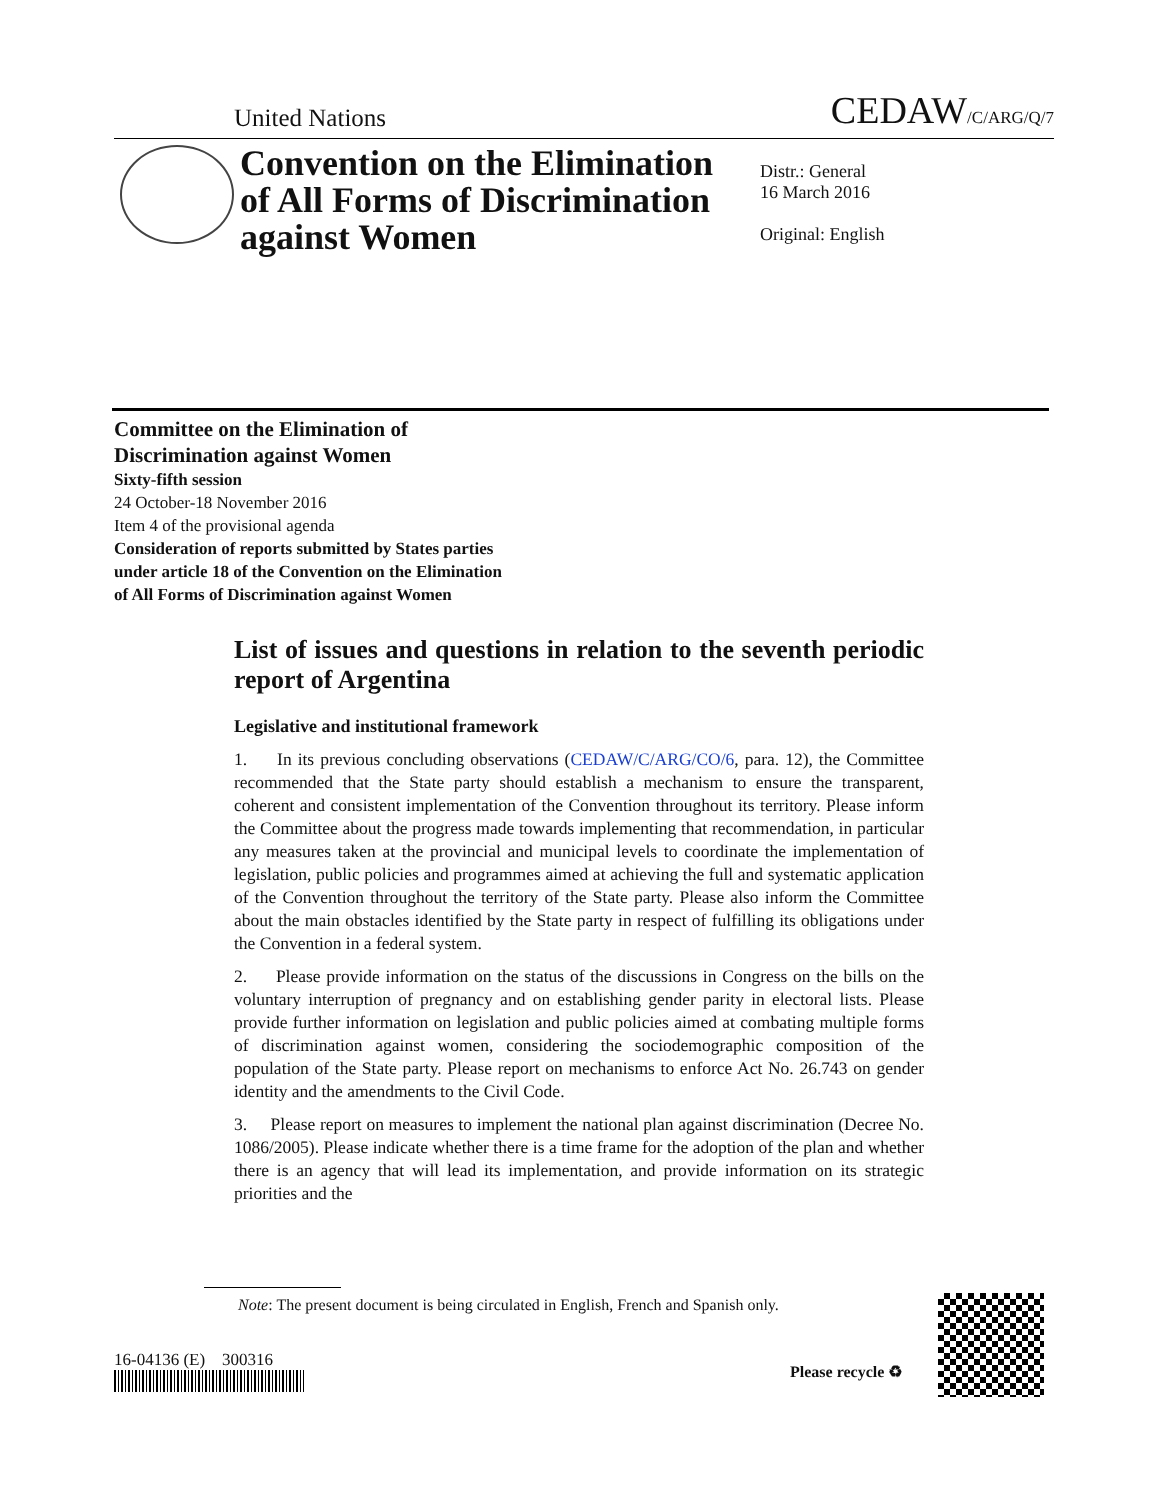United Nations
CEDAW/C/ARG/Q/7
Convention on the Elimination of All Forms of Discrimination against Women
Distr.: General
16 March 2016
Original: English
Committee on the Elimination of
Discrimination against Women
Sixty-fifth session
24 October-18 November 2016
Item 4 of the provisional agenda
Consideration of reports submitted by States parties
under article 18 of the Convention on the Elimination
of All Forms of Discrimination against Women
List of issues and questions in relation to the seventh periodic report of Argentina
Legislative and institutional framework
1. In its previous concluding observations (CEDAW/C/ARG/CO/6, para. 12), the Committee recommended that the State party should establish a mechanism to ensure the transparent, coherent and consistent implementation of the Convention throughout its territory. Please inform the Committee about the progress made towards implementing that recommendation, in particular any measures taken at the provincial and municipal levels to coordinate the implementation of legislation, public policies and programmes aimed at achieving the full and systematic application of the Convention throughout the territory of the State party. Please also inform the Committee about the main obstacles identified by the State party in respect of fulfilling its obligations under the Convention in a federal system.
2. Please provide information on the status of the discussions in Congress on the bills on the voluntary interruption of pregnancy and on establishing gender parity in electoral lists. Please provide further information on legislation and public policies aimed at combating multiple forms of discrimination against women, considering the sociodemographic composition of the population of the State party. Please report on mechanisms to enforce Act No. 26.743 on gender identity and the amendments to the Civil Code.
3. Please report on measures to implement the national plan against discrimination (Decree No. 1086/2005). Please indicate whether there is a time frame for the adoption of the plan and whether there is an agency that will lead its implementation, and provide information on its strategic priorities and the
Note: The present document is being circulated in English, French and Spanish only.
16-04136 (E) 300316
Please recycle ♻